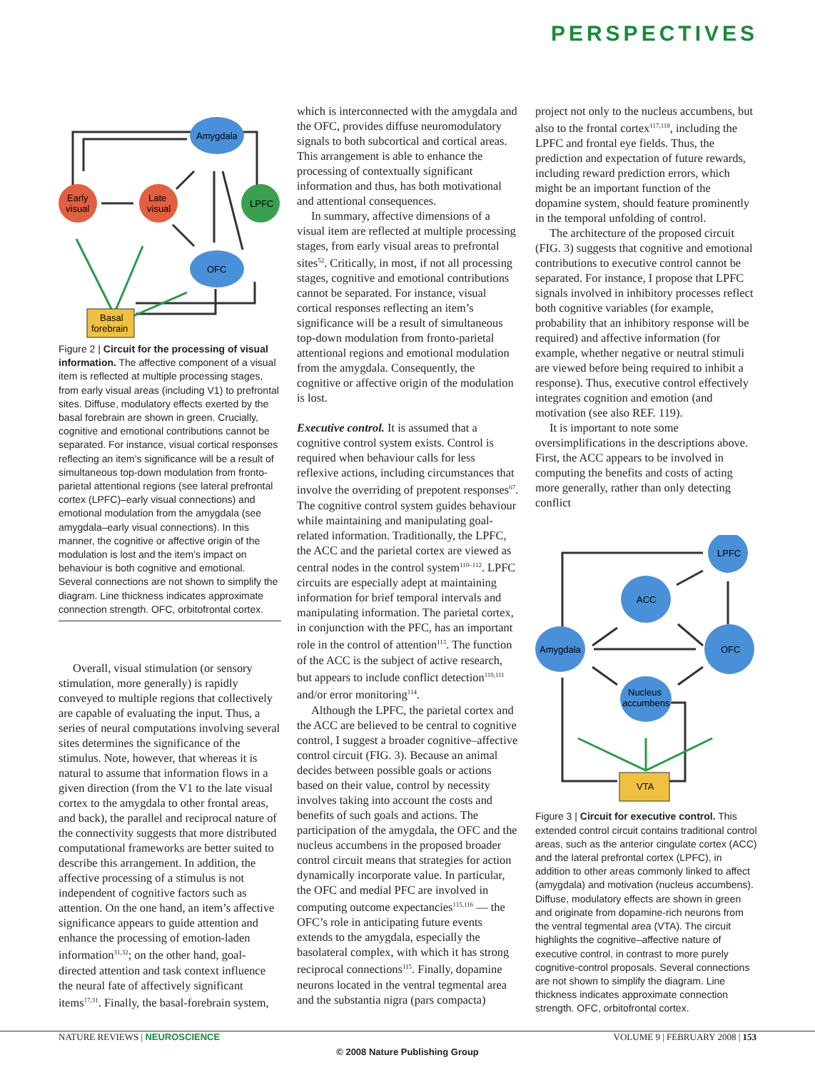PERSPECTIVES
Early
visual
Late
visual
Amygdala
LPFC
OFC
Basal
forebrain
Figure 2 | Circuit for the processing of visual information. The affective component of a visual item is reflected at multiple processing stages, from early visual areas (including V1) to prefrontal sites. Diffuse, modulatory effects exerted by the basal forebrain are shown in green. Crucially, cognitive and emotional contributions cannot be separated. For instance, visual cortical responses reflecting an item’s significance will be a result of simultaneous top-down modulation from fronto-parietal attentional regions (see lateral prefrontal cortex (LPFC)–early visual connections) and emotional modulation from the amygdala (see amygdala–early visual connections). In this manner, the cognitive or affective origin of the modulation is lost and the item’s impact on behaviour is both cognitive and emotional. Several connections are not shown to simplify the diagram. Line thickness indicates approximate connection strength. OFC, orbitofrontal cortex.
Overall, visual stimulation (or sensory stimulation, more generally) is rapidly conveyed to multiple regions that collectively are capable of evaluating the input. Thus, a series of neural computations involving several sites determines the significance of the stimulus. Note, however, that whereas it is natural to assume that information flows in a given direction (from the V1 to the late visual cortex to the amygdala to other frontal areas, and back), the parallel and reciprocal nature of the connectivity suggests that more distributed computational frameworks are better suited to describe this arrangement. In addition, the affective processing of a stimulus is not independent of cognitive factors such as attention. On the one hand, an item’s affective significance appears to guide attention and enhance the processing of emotion-laden information<sup>31,32</sup>; on the other hand, goal-directed attention and task context influence the neural fate of affectively significant items<sup>17,31</sup>. Finally, the basal-forebrain system,
which is interconnected with the amygdala and the OFC, provides diffuse neuromodulatory signals to both subcortical and cortical areas. This arrangement is able to enhance the processing of contextually significant information and thus, has both motivational and attentional consequences.
In summary, affective dimensions of a visual item are reflected at multiple processing stages, from early visual areas to prefrontal sites<sup>52</sup>. Critically, in most, if not all processing stages, cognitive and emotional contributions cannot be separated. For instance, visual cortical responses reflecting an item’s significance will be a result of simultaneous top-down modulation from fronto-parietal attentional regions and emotional modulation from the amygdala. Consequently, the cognitive or affective origin of the modulation is lost.
Executive control. It is assumed that a cognitive control system exists. Control is required when behaviour calls for less reflexive actions, including circumstances that involve the overriding of prepotent responses<sup>67</sup>. The cognitive control system guides behaviour while maintaining and manipulating goal-related information. Traditionally, the LPFC, the ACC and the parietal cortex are viewed as central nodes in the control system<sup>110–112</sup>. LPFC circuits are especially adept at maintaining information for brief temporal intervals and manipulating information. The parietal cortex, in conjunction with the PFC, has an important role in the control of attention<sup>113</sup>. The function of the ACC is the subject of active research, but appears to include conflict detection<sup>110,111</sup> and/or error monitoring<sup>114</sup>.
Although the LPFC, the parietal cortex and the ACC are believed to be central to cognitive control, I suggest a broader cognitive–affective control circuit (FIG. 3). Because an animal decides between possible goals or actions based on their value, control by necessity involves taking into account the costs and benefits of such goals and actions. The participation of the amygdala, the OFC and the nucleus accumbens in the proposed broader control circuit means that strategies for action dynamically incorporate value. In particular, the OFC and medial PFC are involved in computing outcome expectancies<sup>115,116</sup> — the OFC’s role in anticipating future events extends to the amygdala, especially the basolateral complex, with which it has strong reciprocal connections<sup>115</sup>. Finally, dopamine neurons located in the ventral tegmental area and the substantia nigra (pars compacta)
project not only to the nucleus accumbens, but also to the frontal cortex<sup>117,118</sup>, including the LPFC and frontal eye fields. Thus, the prediction and expectation of future rewards, including reward prediction errors, which might be an important function of the dopamine system, should feature prominently in the temporal unfolding of control.
The architecture of the proposed circuit (FIG. 3) suggests that cognitive and emotional contributions to executive control cannot be separated. For instance, I propose that LPFC signals involved in inhibitory processes reflect both cognitive variables (for example, probability that an inhibitory response will be required) and affective information (for example, whether negative or neutral stimuli are viewed before being required to inhibit a response). Thus, executive control effectively integrates cognition and emotion (and motivation (see also REF. 119).
It is important to note some oversimplifications in the descriptions above. First, the ACC appears to be involved in computing the benefits and costs of acting more generally, rather than only detecting conflict
ACC
LPFC
Amygdala
OFC
Nucleus
accumbens
VTA
Figure 3 | Circuit for executive control. This extended control circuit contains traditional control areas, such as the anterior cingulate cortex (ACC) and the lateral prefrontal cortex (LPFC), in addition to other areas commonly linked to affect (amygdala) and motivation (nucleus accumbens). Diffuse, modulatory effects are shown in green and originate from dopamine-rich neurons from the ventral tegmental area (VTA). The circuit highlights the cognitive–affective nature of executive control, in contrast to more purely cognitive-control proposals. Several connections are not shown to simplify the diagram. Line thickness indicates approximate connection strength. OFC, orbitofrontal cortex.
NATURE REVIEWS | NEUROSCIENCE VOLUME 9 | FEBRUARY 2008 | 153
© 2008 Nature Publishing Group